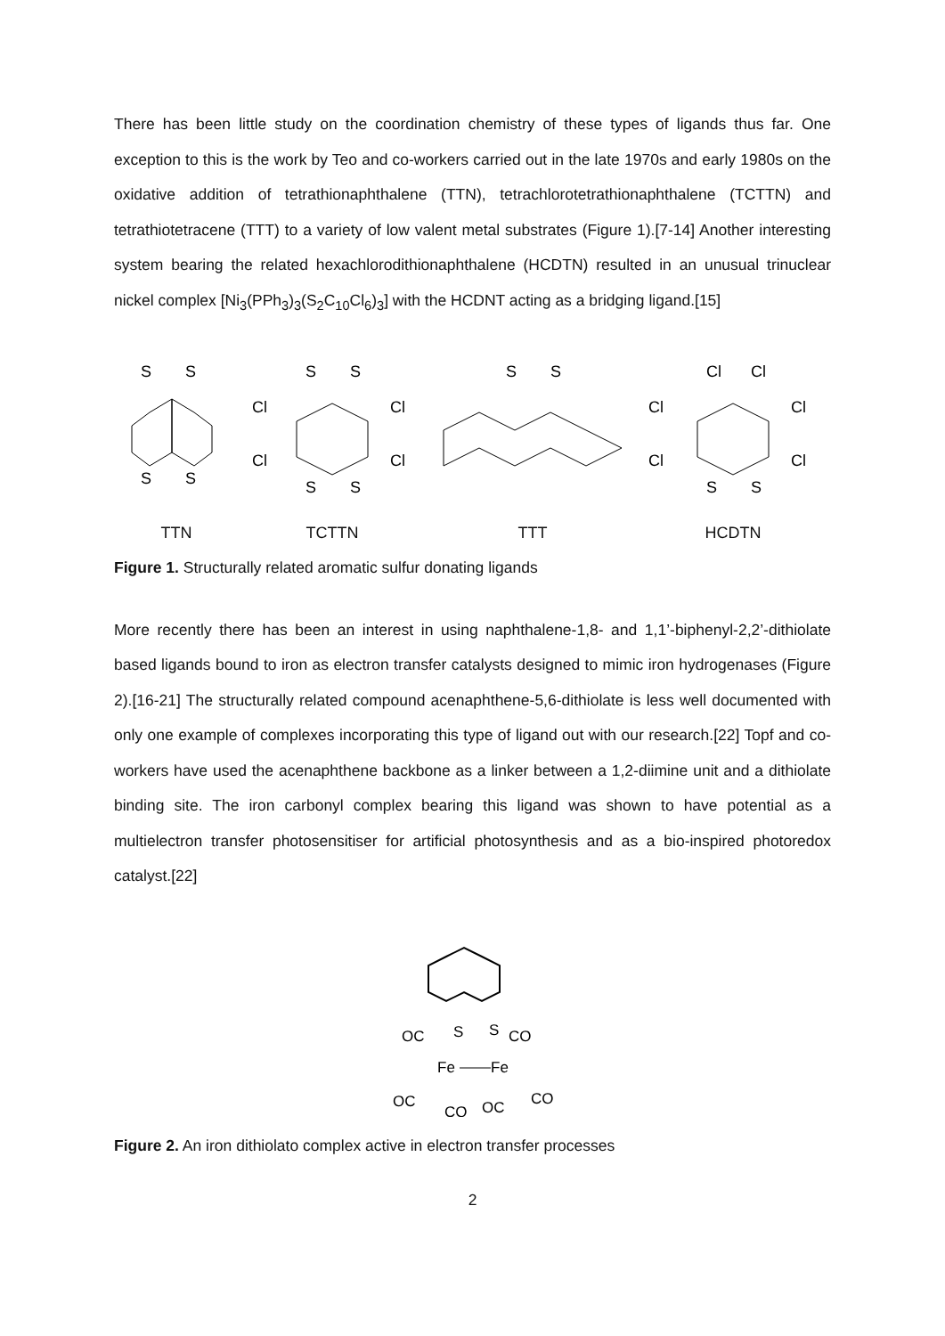There has been little study on the coordination chemistry of these types of ligands thus far. One exception to this is the work by Teo and co-workers carried out in the late 1970s and early 1980s on the oxidative addition of tetrathionaphthalene (TTN), tetrachlorotetrathionaphthalene (TCTTN) and tetrathiotetracene (TTT) to a variety of low valent metal substrates (Figure 1).[7-14] Another interesting system bearing the related hexachlorodithionaphthalene (HCDTN) resulted in an unusual trinuclear nickel complex [Ni<sub>3</sub>(PPh<sub>3</sub>)<sub>3</sub>(S<sub>2</sub>C<sub>10</sub>Cl<sub>6</sub>)<sub>3</sub>] with the HCDNT acting as a bridging ligand.[15]
S
S
S
S
TTN
S
S
Cl
Cl
Cl
Cl
S
S
TCTTN
S
S
TTT
Cl
Cl
Cl
Cl
Cl
Cl
S
S
HCDTN
Figure 1. Structurally related aromatic sulfur donating ligands
More recently there has been an interest in using naphthalene-1,8- and 1,1’-biphenyl-2,2’-dithiolate based ligands bound to iron as electron transfer catalysts designed to mimic iron hydrogenases (Figure 2).[16-21] The structurally related compound acenaphthene-5,6-dithiolate is less well documented with only one example of complexes incorporating this type of ligand out with our research.[22] Topf and co-workers have used the acenaphthene backbone as a linker between a 1,2-diimine unit and a dithiolate binding site. The iron carbonyl complex bearing this ligand was shown to have potential as a multielectron transfer photosensitiser for artificial photosynthesis and as a bio-inspired photoredox catalyst.[22]
S
S
OC
CO
Fe
Fe
OC
CO
OC
CO
Figure 2. An iron dithiolato complex active in electron transfer processes
2